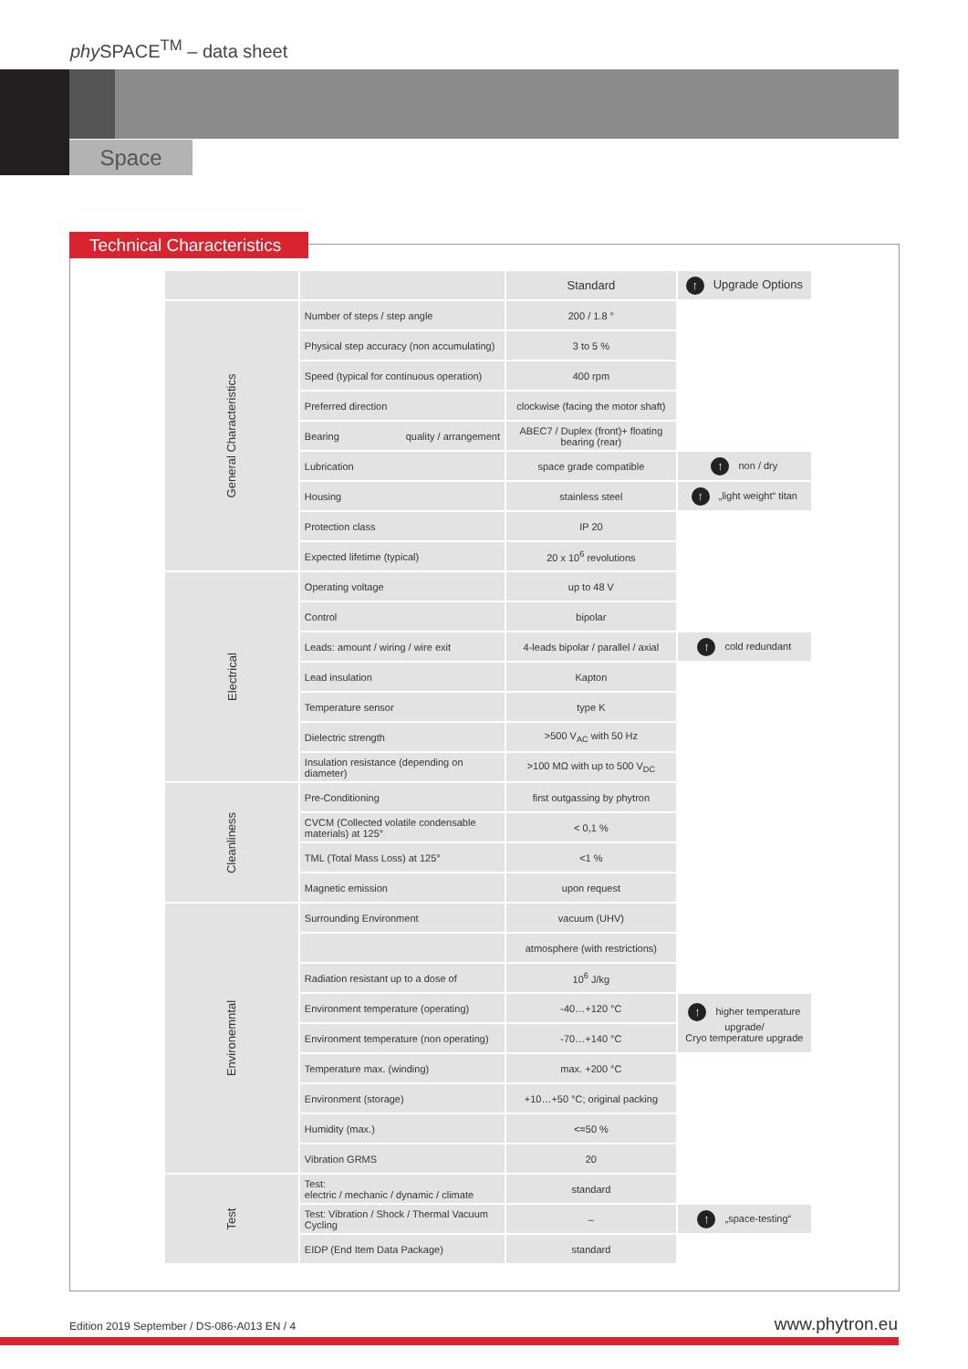phy SPACE<sup>TM</sup> – data sheet
Space
Technical Characteristics
| | | Standard | ↑ Upgrade Options |
| --- | --- | --- | --- |
| General Characteristics | Number of steps / step angle | 200 / 1.8 ° | |
| | Physical step accuracy (non accumulating) | 3 to 5 % | |
| | Speed (typical for continuous operation) | 400 rpm | |
| | Preferred direction | clockwise (facing the motor shaft) | |
| | Bearing quality / arrangement | ABEC7 / Duplex (front)+ floating bearing (rear) | |
| | Lubrication | space grade compatible | ↑ non / dry |
| | Housing | stainless steel | ↑ „light weight“ titan |
| | Protection class | IP 20 | |
| | Expected lifetime (typical) | 20 x 10<sup>6</sup> revolutions | |
| Electrical | Operating voltage | up to 48 V | |
| | Control | bipolar | |
| | Leads: amount / wiring / wire exit | 4-leads bipolar / parallel / axial | ↑ cold redundant |
| | Lead insulation | Kapton | |
| | Temperature sensor | type K | |
| | Dielectric strength | >500 V<sub>AC</sub> with 50 Hz | |
| | Insulation resistance (depending on diameter) | >100 MΩ with up to 500 V<sub>DC</sub> | |
| Cleanliness | Pre-Conditioning | first outgassing by phytron | |
| | CVCM (Collected volatile condensable materials) at 125° | < 0,1 % | |
| | TML (Total Mass Loss) at 125° | <1 % | |
| | Magnetic emission | upon request | |
| Environemntal | Surrounding Environment | vacuum (UHV) | |
| | | atmosphere (with restrictions) | |
| | Radiation resistant up to a dose of | 10<sup>6</sup> J/kg | |
| | Environment temperature (operating) | -40…+120 °C | ↑ higher temperature upgrade/ Cryo temperature upgrade |
| | Environment temperature (non operating) | -70…+140 °C | |
| | Temperature max. (winding) | max. +200 °C | |
| | Environment (storage) | +10…+50 °C; original packing | |
| | Humidity (max.) | <=50 % | |
| | Vibration GRMS | 20 | |
| Test | Test: electric / mechanic / dynamic / climate | standard | |
| | Test: Vibration / Shock / Thermal Vacuum Cycling | – | ↑ „space-testing“ |
| | EIDP (End Item Data Package) | standard | |
Edition 2019 September / DS-086-A013 EN / 4
www.phytron.eu